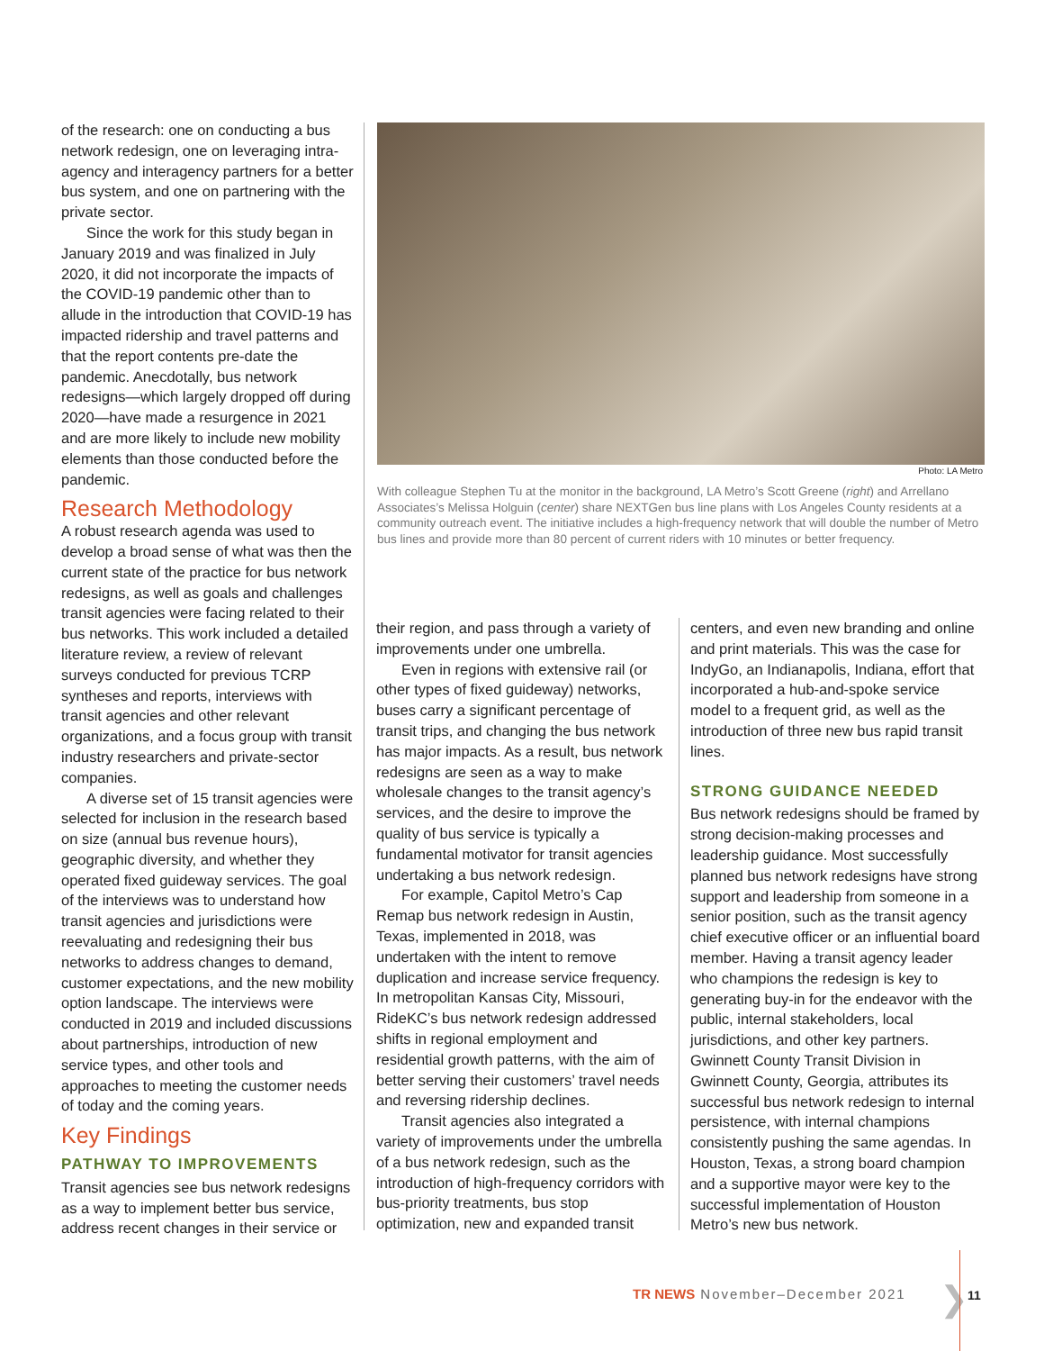of the research: one on conducting a bus network redesign, one on leveraging intra-agency and interagency partners for a better bus system, and one on partnering with the private sector.
Since the work for this study began in January 2019 and was finalized in July 2020, it did not incorporate the impacts of the COVID-19 pandemic other than to allude in the introduction that COVID-19 has impacted ridership and travel patterns and that the report contents pre-date the pandemic. Anecdotally, bus network redesigns—which largely dropped off during 2020—have made a resurgence in 2021 and are more likely to include new mobility elements than those conducted before the pandemic.
Research Methodology
A robust research agenda was used to develop a broad sense of what was then the current state of the practice for bus network redesigns, as well as goals and challenges transit agencies were facing related to their bus networks. This work included a detailed literature review, a review of relevant surveys conducted for previous TCRP syntheses and reports, interviews with transit agencies and other relevant organizations, and a focus group with transit industry researchers and private-sector companies.
A diverse set of 15 transit agencies were selected for inclusion in the research based on size (annual bus revenue hours), geographic diversity, and whether they operated fixed guideway services. The goal of the interviews was to understand how transit agencies and jurisdictions were reevaluating and redesigning their bus networks to address changes to demand, customer expectations, and the new mobility option landscape. The interviews were conducted in 2019 and included discussions about partnerships, introduction of new service types, and other tools and approaches to meeting the customer needs of today and the coming years.
Key Findings
PATHWAY TO IMPROVEMENTS
Transit agencies see bus network redesigns as a way to implement better bus service, address recent changes in their service or
Photo: LA Metro
With colleague Stephen Tu at the monitor in the background, LA Metro’s Scott Greene (right) and Arrellano Associates’s Melissa Holguin (center) share NEXTGen bus line plans with Los Angeles County residents at a community outreach event. The initiative includes a high-frequency network that will double the number of Metro bus lines and provide more than 80 percent of current riders with 10 minutes or better frequency.
their region, and pass through a variety of improvements under one umbrella.
Even in regions with extensive rail (or other types of fixed guideway) networks, buses carry a significant percentage of transit trips, and changing the bus network has major impacts. As a result, bus network redesigns are seen as a way to make wholesale changes to the transit agency’s services, and the desire to improve the quality of bus service is typically a fundamental motivator for transit agencies undertaking a bus network redesign.
For example, Capitol Metro’s Cap Remap bus network redesign in Austin, Texas, implemented in 2018, was undertaken with the intent to remove duplication and increase service frequency. In metropolitan Kansas City, Missouri, RideKC’s bus network redesign addressed shifts in regional employment and residential growth patterns, with the aim of better serving their customers’ travel needs and reversing ridership declines.
Transit agencies also integrated a variety of improvements under the umbrella of a bus network redesign, such as the introduction of high-frequency corridors with bus-priority treatments, bus stop optimization, new and expanded transit
centers, and even new branding and online and print materials. This was the case for IndyGo, an Indianapolis, Indiana, effort that incorporated a hub-and-spoke service model to a frequent grid, as well as the introduction of three new bus rapid transit lines.
STRONG GUIDANCE NEEDED
Bus network redesigns should be framed by strong decision-making processes and leadership guidance. Most successfully planned bus network redesigns have strong support and leadership from someone in a senior position, such as the transit agency chief executive officer or an influential board member. Having a transit agency leader who champions the redesign is key to generating buy-in for the endeavor with the public, internal stakeholders, local jurisdictions, and other key partners. Gwinnett County Transit Division in Gwinnett County, Georgia, attributes its successful bus network redesign to internal persistence, with internal champions consistently pushing the same agendas. In Houston, Texas, a strong board champion and a supportive mayor were key to the successful implementation of Houston Metro’s new bus network.
TR NEWS November–December 2021 ❯ 11